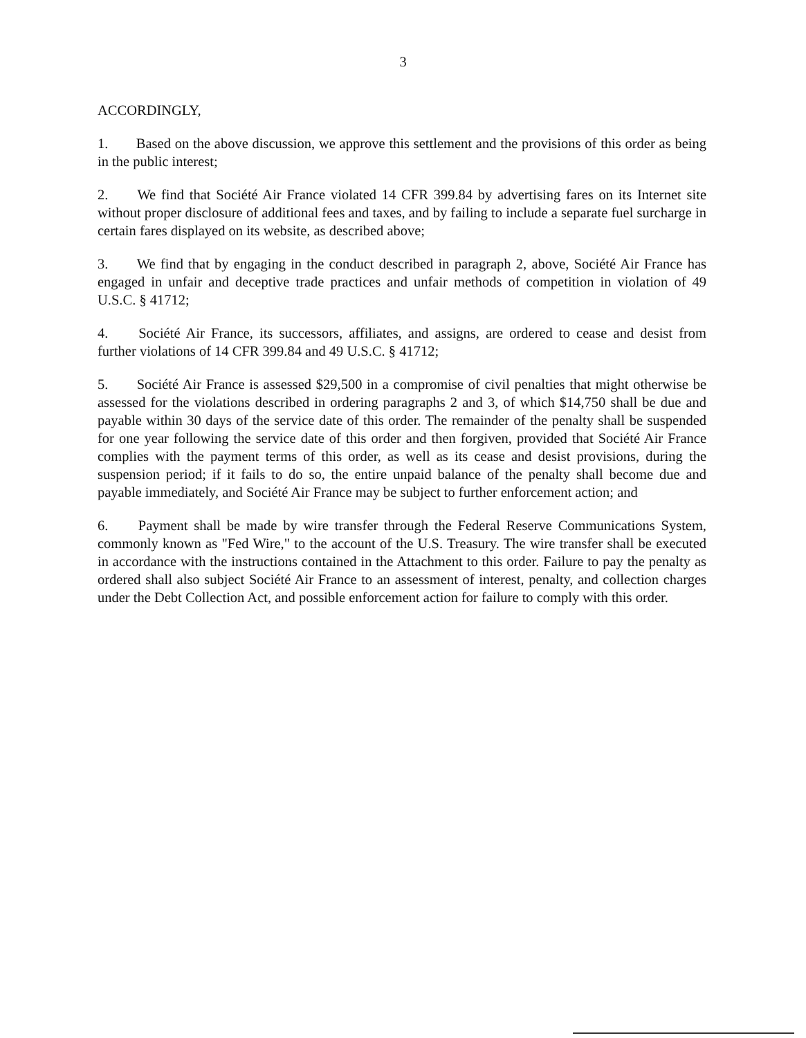3
ACCORDINGLY,
1. Based on the above discussion, we approve this settlement and the provisions of this order as being in the public interest;
2. We find that Société Air France violated 14 CFR 399.84 by advertising fares on its Internet site without proper disclosure of additional fees and taxes, and by failing to include a separate fuel surcharge in certain fares displayed on its website, as described above;
3. We find that by engaging in the conduct described in paragraph 2, above, Société Air France has engaged in unfair and deceptive trade practices and unfair methods of competition in violation of 49 U.S.C. § 41712;
4. Société Air France, its successors, affiliates, and assigns, are ordered to cease and desist from further violations of 14 CFR 399.84 and 49 U.S.C. § 41712;
5. Société Air France is assessed $29,500 in a compromise of civil penalties that might otherwise be assessed for the violations described in ordering paragraphs 2 and 3, of which $14,750 shall be due and payable within 30 days of the service date of this order. The remainder of the penalty shall be suspended for one year following the service date of this order and then forgiven, provided that Société Air France complies with the payment terms of this order, as well as its cease and desist provisions, during the suspension period; if it fails to do so, the entire unpaid balance of the penalty shall become due and payable immediately, and Société Air France may be subject to further enforcement action; and
6. Payment shall be made by wire transfer through the Federal Reserve Communications System, commonly known as "Fed Wire," to the account of the U.S. Treasury. The wire transfer shall be executed in accordance with the instructions contained in the Attachment to this order. Failure to pay the penalty as ordered shall also subject Société Air France to an assessment of interest, penalty, and collection charges under the Debt Collection Act, and possible enforcement action for failure to comply with this order.